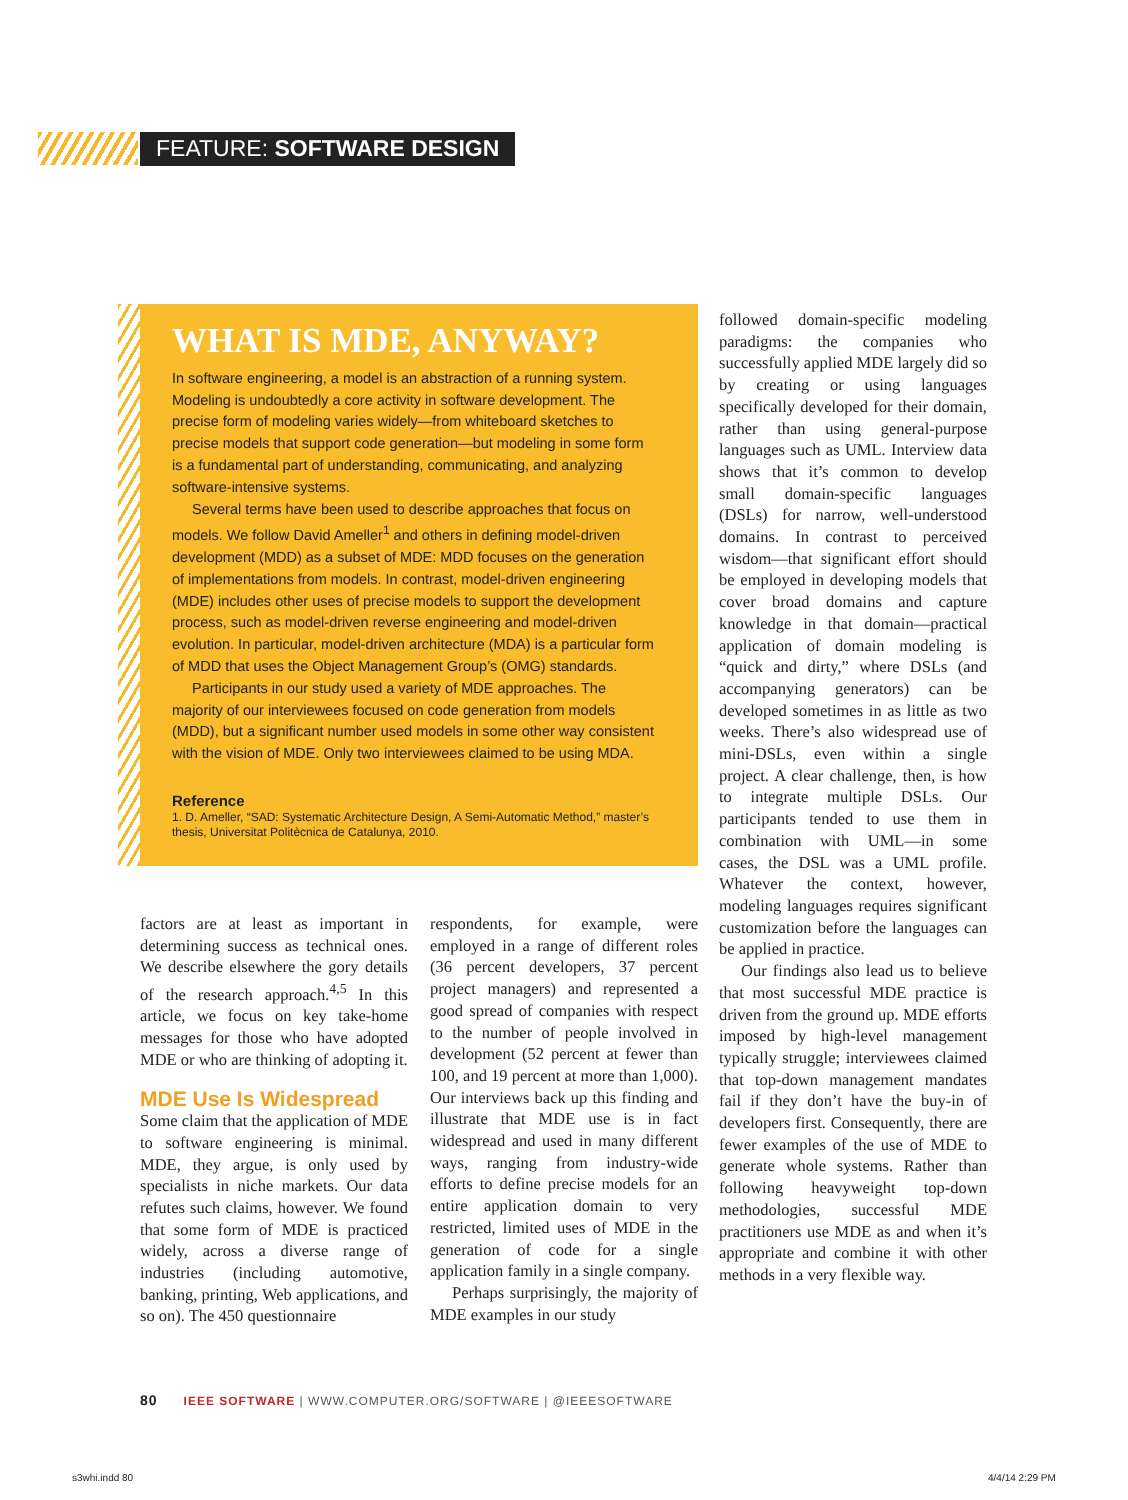FEATURE: SOFTWARE DESIGN
WHAT IS MDE, ANYWAY?
In software engineering, a model is an abstraction of a running system. Modeling is undoubtedly a core activity in software development. The precise form of modeling varies widely—from whiteboard sketches to precise models that support code generation—but modeling in some form is a fundamental part of understanding, communicating, and analyzing software-intensive systems.
Several terms have been used to describe approaches that focus on models. We follow David Ameller<sup>1</sup> and others in defining model-driven development (MDD) as a subset of MDE: MDD focuses on the generation of implementations from models. In contrast, model-driven engineering (MDE) includes other uses of precise models to support the development process, such as model-driven reverse engineering and model-driven evolution. In particular, model-driven architecture (MDA) is a particular form of MDD that uses the Object Management Group’s (OMG) standards.
Participants in our study used a variety of MDE approaches. The majority of our interviewees focused on code generation from models (MDD), but a significant number used models in some other way consistent with the vision of MDE. Only two interviewees claimed to be using MDA.
Reference
1. D. Ameller, “SAD: Systematic Architecture Design, A Semi-Automatic Method,” master’s thesis, Universitat Politècnica de Catalunya, 2010.
factors are at least as important in determining success as technical ones. We describe elsewhere the gory details of the research approach.<sup>4,5</sup> In this article, we focus on key take-home messages for those who have adopted MDE or who are thinking of adopting it.
MDE Use Is Widespread
Some claim that the application of MDE to software engineering is minimal. MDE, they argue, is only used by specialists in niche markets. Our data refutes such claims, however. We found that some form of MDE is practiced widely, across a diverse range of industries (including automotive, banking, printing, Web applications, and so on). The 450 questionnaire
respondents, for example, were employed in a range of different roles (36 percent developers, 37 percent project managers) and represented a good spread of companies with respect to the number of people involved in development (52 percent at fewer than 100, and 19 percent at more than 1,000). Our interviews back up this finding and illustrate that MDE use is in fact widespread and used in many different ways, ranging from industry-wide efforts to define precise models for an entire application domain to very restricted, limited uses of MDE in the generation of code for a single application family in a single company.
Perhaps surprisingly, the majority of MDE examples in our study
followed domain-specific modeling paradigms: the companies who successfully applied MDE largely did so by creating or using languages specifically developed for their domain, rather than using general-purpose languages such as UML. Interview data shows that it’s common to develop small domain-specific languages (DSLs) for narrow, well-understood domains. In contrast to perceived wisdom—that significant effort should be employed in developing models that cover broad domains and capture knowledge in that domain—practical application of domain modeling is “quick and dirty,” where DSLs (and accompanying generators) can be developed sometimes in as little as two weeks. There’s also widespread use of mini-DSLs, even within a single project. A clear challenge, then, is how to integrate multiple DSLs. Our participants tended to use them in combination with UML—in some cases, the DSL was a UML profile. Whatever the context, however, modeling languages requires significant customization before the languages can be applied in practice.
Our findings also lead us to believe that most successful MDE practice is driven from the ground up. MDE efforts imposed by high-level management typically struggle; interviewees claimed that top-down management mandates fail if they don’t have the buy-in of developers first. Consequently, there are fewer examples of the use of MDE to generate whole systems. Rather than following heavyweight top-down methodologies, successful MDE practitioners use MDE as and when it’s appropriate and combine it with other methods in a very flexible way.
80 IEEE SOFTWARE | WWW.COMPUTER.ORG/SOFTWARE | @IEEESOFTWARE
s3whi.indd 80 4/4/14 2:29 PM